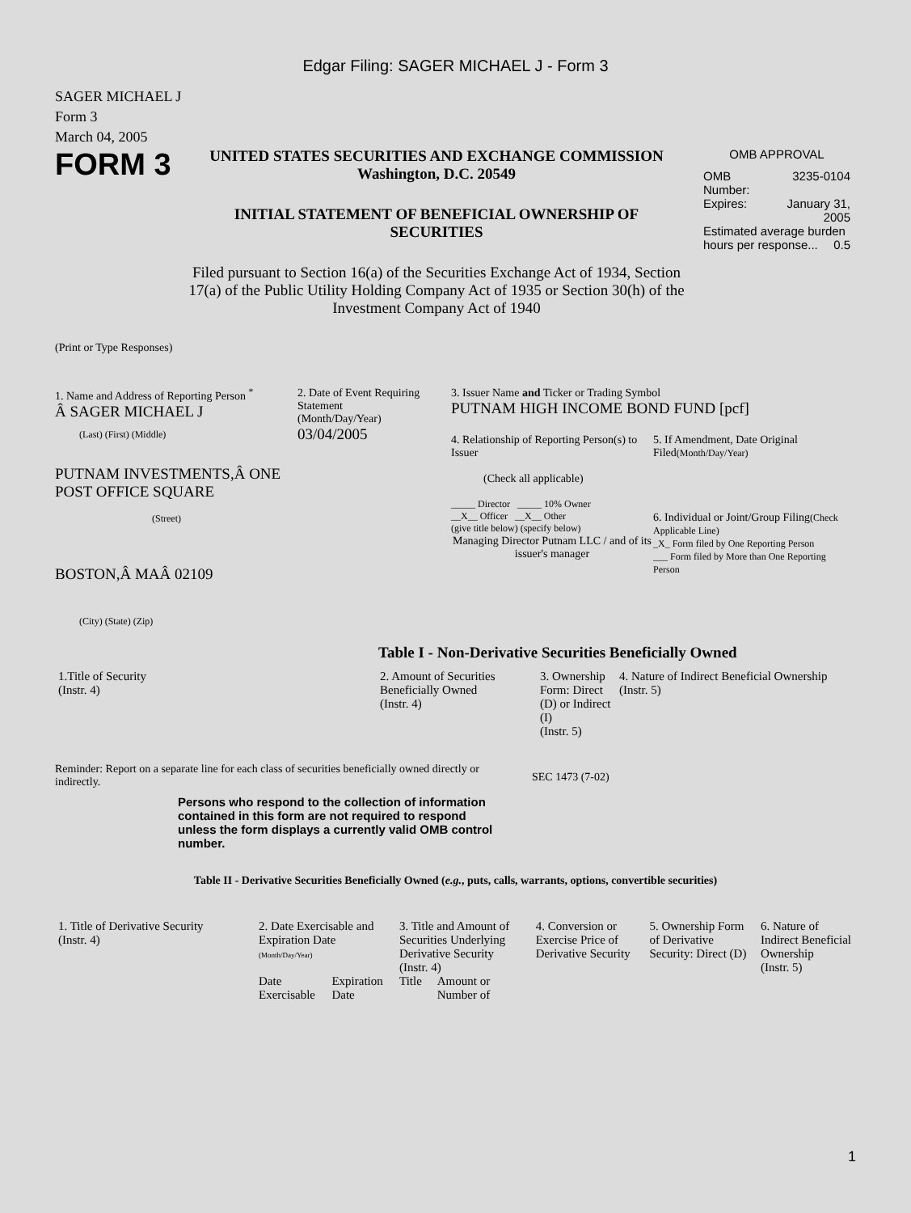Edgar Filing: SAGER MICHAEL J - Form 3
SAGER MICHAEL J
Form 3
March 04, 2005
FORM 3
UNITED STATES SECURITIES AND EXCHANGE COMMISSION
Washington, D.C. 20549
INITIAL STATEMENT OF BENEFICIAL OWNERSHIP OF SECURITIES
Filed pursuant to Section 16(a) of the Securities Exchange Act of 1934, Section 17(a) of the Public Utility Holding Company Act of 1935 or Section 30(h) of the Investment Company Act of 1940
OMB APPROVAL
| OMB Number: | 3235-0104 |
| Expires: | January 31, 2005 |
| Estimated average burden hours per response... 0.5 | |
(Print or Type Responses)
1. Name and Address of Reporting Person <sup>*</sup>
Â SAGER MICHAEL J
(Last) (First) (Middle)
PUTNAM INVESTMENTS,Â ONE POST OFFICE SQUARE
(Street)
BOSTON,Â MAÂ 02109
(City) (State) (Zip)
2. Date of Event Requiring Statement
(Month/Day/Year)
03/04/2005
3. Issuer Name and Ticker or Trading Symbol
PUTNAM HIGH INCOME BOND FUND [pcf]
4. Relationship of Reporting Person(s) to Issuer
(Check all applicable)
_____ Director _____ 10% Owner
__X__ Officer __X__ Other
(give title below) (specify below)
Managing Director Putnam LLC / and of its issuer's manager
5. If Amendment, Date Original Filed(Month/Day/Year)
6. Individual or Joint/Group Filing(Check Applicable Line)
_X_ Form filed by One Reporting Person
___ Form filed by More than One Reporting Person
Table I - Non-Derivative Securities Beneficially Owned
| 1.Title of Security (Instr. 4) | 2. Amount of Securities Beneficially Owned (Instr. 4) | 3. Ownership Form: Direct (D) or Indirect (I) (Instr. 5) | 4. Nature of Indirect Beneficial Ownership (Instr. 5) |
| --- | --- | --- | --- |
Reminder: Report on a separate line for each class of securities beneficially owned directly or indirectly.
SEC 1473 (7-02)
Persons who respond to the collection of information contained in this form are not required to respond unless the form displays a currently valid OMB control number.
Table II - Derivative Securities Beneficially Owned (e.g., puts, calls, warrants, options, convertible securities)
| 1. Title of Derivative Security (Instr. 4) | 2. Date Exercisable and Expiration Date (Month/Day/Year) | | 3. Title and Amount of Securities Underlying Derivative Security (Instr. 4) | | 4. Conversion or Exercise Price of Derivative Security | 5. Ownership Form of Derivative Security: Direct (D) | 6. Nature of Indirect Beneficial Ownership (Instr. 5) |
| --- | --- | --- | --- | --- | --- | --- | --- |
| | Date Exercisable | Expiration Date | Title | Amount or Number of | | | |
1